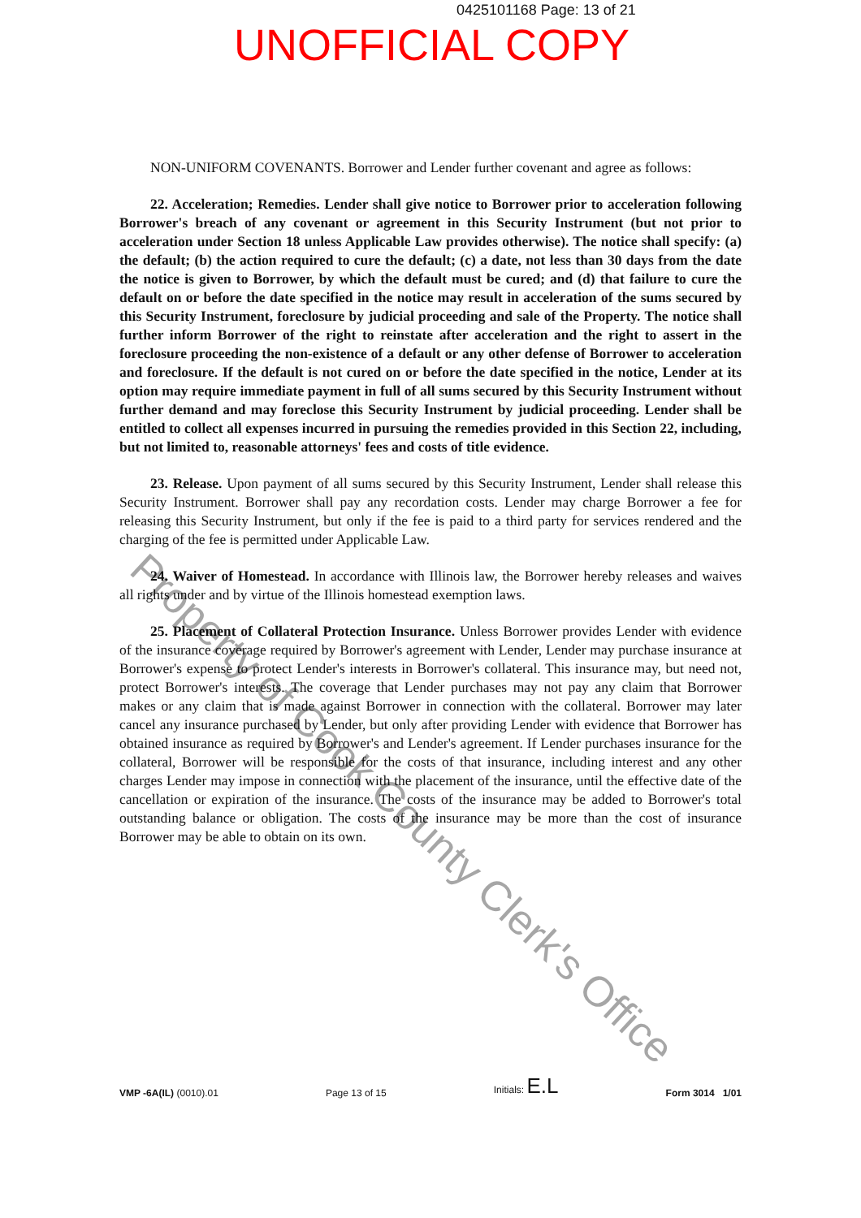0425101168 Page: 13 of 21
UNOFFICIAL COPY
NON-UNIFORM COVENANTS. Borrower and Lender further covenant and agree as follows:
22. Acceleration; Remedies. Lender shall give notice to Borrower prior to acceleration following Borrower's breach of any covenant or agreement in this Security Instrument (but not prior to acceleration under Section 18 unless Applicable Law provides otherwise). The notice shall specify: (a) the default; (b) the action required to cure the default; (c) a date, not less than 30 days from the date the notice is given to Borrower, by which the default must be cured; and (d) that failure to cure the default on or before the date specified in the notice may result in acceleration of the sums secured by this Security Instrument, foreclosure by judicial proceeding and sale of the Property. The notice shall further inform Borrower of the right to reinstate after acceleration and the right to assert in the foreclosure proceeding the non-existence of a default or any other defense of Borrower to acceleration and foreclosure. If the default is not cured on or before the date specified in the notice, Lender at its option may require immediate payment in full of all sums secured by this Security Instrument without further demand and may foreclose this Security Instrument by judicial proceeding. Lender shall be entitled to collect all expenses incurred in pursuing the remedies provided in this Section 22, including, but not limited to, reasonable attorneys' fees and costs of title evidence.
23. Release. Upon payment of all sums secured by this Security Instrument, Lender shall release this Security Instrument. Borrower shall pay any recordation costs. Lender may charge Borrower a fee for releasing this Security Instrument, but only if the fee is paid to a third party for services rendered and the charging of the fee is permitted under Applicable Law.
24. Waiver of Homestead. In accordance with Illinois law, the Borrower hereby releases and waives all rights under and by virtue of the Illinois homestead exemption laws.
25. Placement of Collateral Protection Insurance. Unless Borrower provides Lender with evidence of the insurance coverage required by Borrower's agreement with Lender, Lender may purchase insurance at Borrower's expense to protect Lender's interests in Borrower's collateral. This insurance may, but need not, protect Borrower's interests. The coverage that Lender purchases may not pay any claim that Borrower makes or any claim that is made against Borrower in connection with the collateral. Borrower may later cancel any insurance purchased by Lender, but only after providing Lender with evidence that Borrower has obtained insurance as required by Borrower's and Lender's agreement. If Lender purchases insurance for the collateral, Borrower will be responsible for the costs of that insurance, including interest and any other charges Lender may impose in connection with the placement of the insurance, until the effective date of the cancellation or expiration of the insurance. The costs of the insurance may be added to Borrower's total outstanding balance or obligation. The costs of the insurance may be more than the cost of insurance Borrower may be able to obtain on its own.
Property of Cook County Clerk's Office
VMP -6A(IL) (0010).01
Page 13 of 15
Initials: E.L
Form 3014 1/01